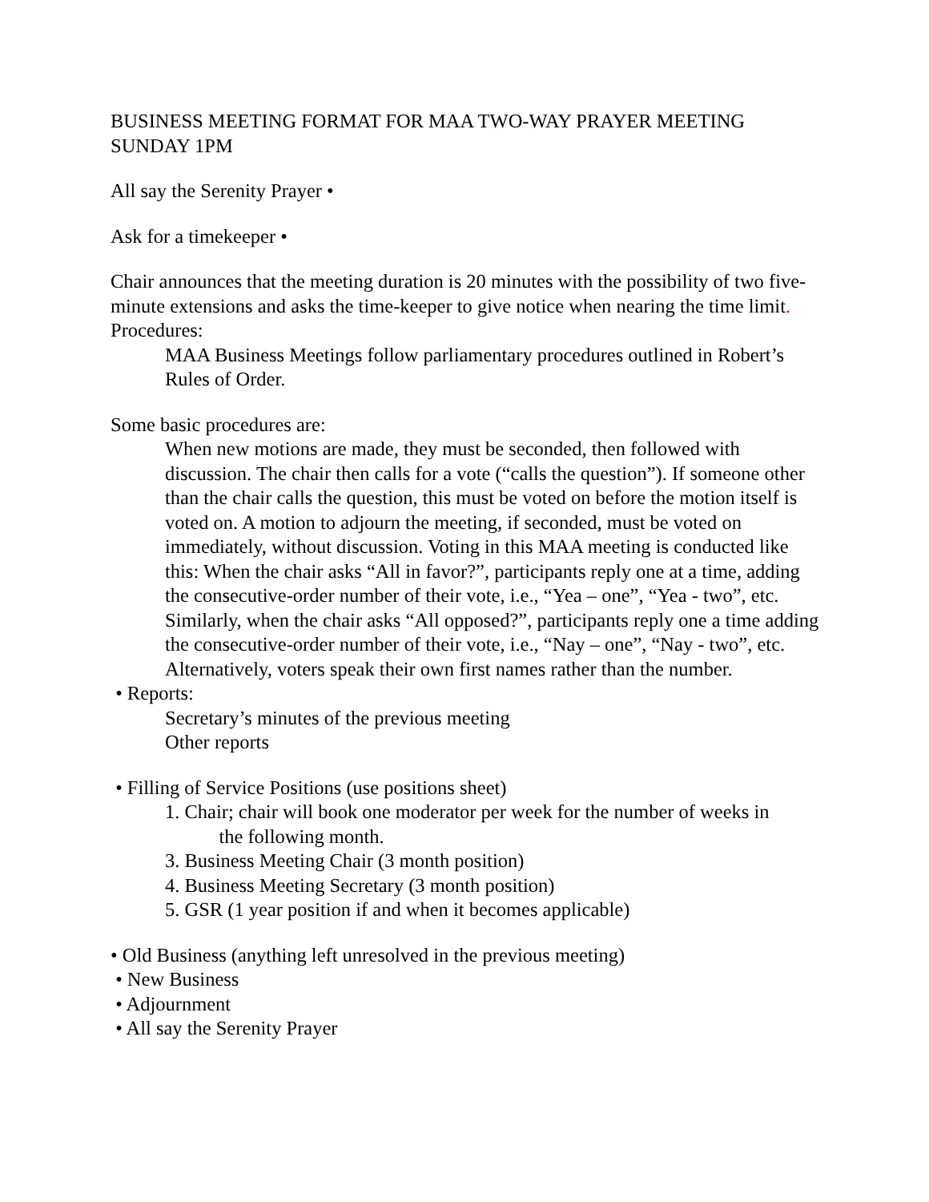BUSINESS MEETING FORMAT FOR MAA TWO-WAY PRAYER MEETING SUNDAY 1PM
All say the Serenity Prayer •
Ask for a timekeeper •
Chair announces that the meeting duration is 20 minutes with the possibility of two five-minute extensions and asks the time-keeper to give notice when nearing the time limit.
Procedures:
MAA Business Meetings follow parliamentary procedures outlined in Robert’s Rules of Order.
Some basic procedures are:
When new motions are made, they must be seconded, then followed with discussion. The chair then calls for a vote (“calls the question”). If someone other than the chair calls the question, this must be voted on before the motion itself is voted on. A motion to adjourn the meeting, if seconded, must be voted on immediately, without discussion. Voting in this MAA meeting is conducted like this: When the chair asks “All in favor?”, participants reply one at a time, adding the consecutive-order number of their vote, i.e., “Yea – one”, “Yea - two”, etc. Similarly, when the chair asks “All opposed?”, participants reply one a time adding the consecutive-order number of their vote, i.e., “Nay – one”, “Nay - two”, etc. Alternatively, voters speak their own first names rather than the number.
• Reports:
Secretary’s minutes of the previous meeting
Other reports
• Filling of Service Positions (use positions sheet)
1. Chair; chair will book one moderator per week for the number of weeks in the following month.
3. Business Meeting Chair (3 month position)
4. Business Meeting Secretary (3 month position)
5. GSR (1 year position if and when it becomes applicable)
• Old Business (anything left unresolved in the previous meeting)
• New Business
• Adjournment
• All say the Serenity Prayer